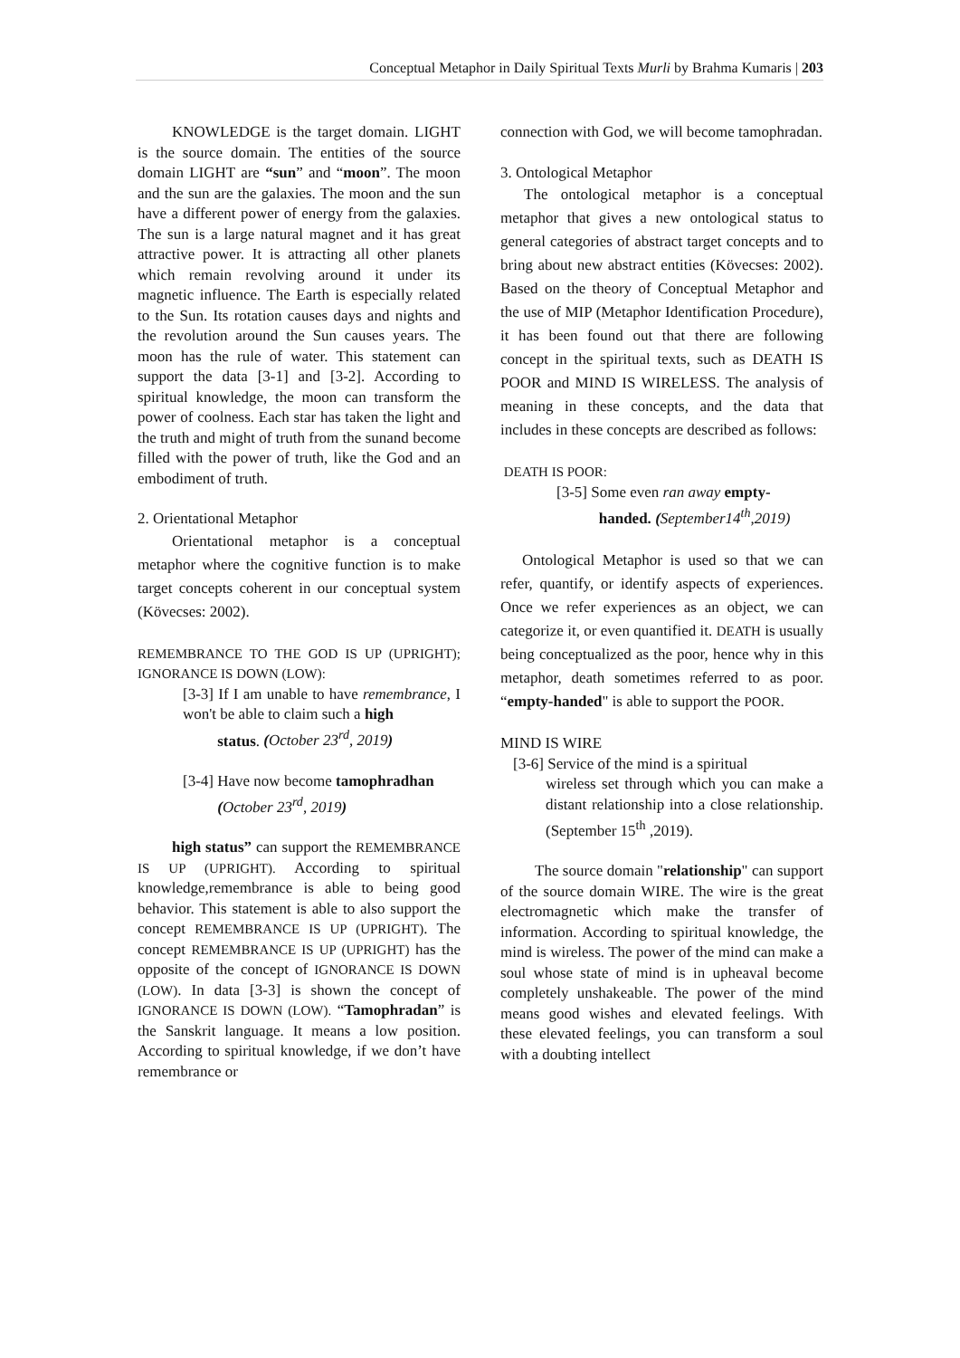Conceptual Metaphor in Daily Spiritual Texts Murli by Brahma Kumaris | 203
KNOWLEDGE is the target domain. LIGHT is the source domain. The entities of the source domain LIGHT are “sun” and “moon”. The moon and the sun are the galaxies. The moon and the sun have a different power of energy from the galaxies. The sun is a large natural magnet and it has great attractive power. It is attracting all other planets which remain revolving around it under its magnetic influence. The Earth is especially related to the Sun. Its rotation causes days and nights and the revolution around the Sun causes years. The moon has the rule of water. This statement can support the data [3-1] and [3-2]. According to spiritual knowledge, the moon can transform the power of coolness. Each star has taken the light and the truth and might of truth from the sunand become filled with the power of truth, like the God and an embodiment of truth.
2. Orientational Metaphor
Orientational metaphor is a conceptual metaphor where the cognitive function is to make target concepts coherent in our conceptual system (Kövecses: 2002).
REMEMBRANCE TO THE GOD IS UP (UPRIGHT); IGNORANCE IS DOWN (LOW):
[3-3] If I am unable to have remembrance, I won't be able to claim such a high
status. (October 23<sup>rd</sup>, 2019)
[3-4] Have now become tamophradhan
(October 23<sup>rd</sup>, 2019)
high status” can support the REMEMBRANCE IS UP (UPRIGHT). According to spiritual knowledge,remembrance is able to being good behavior. This statement is able to also support the concept REMEMBRANCE IS UP (UPRIGHT). The concept REMEMBRANCE IS UP (UPRIGHT) has the opposite of the concept of IGNORANCE IS DOWN (LOW). In data [3-3] is shown the concept of IGNORANCE IS DOWN (LOW). “Tamophradan” is the Sanskrit language. It means a low position. According to spiritual knowledge, if we don’t have remembrance or
connection with God, we will become tamophradan.
3. Ontological Metaphor
The ontological metaphor is a conceptual metaphor that gives a new ontological status to general categories of abstract target concepts and to bring about new abstract entities (Kövecses: 2002). Based on the theory of Conceptual Metaphor and the use of MIP (Metaphor Identification Procedure), it has been found out that there are following concept in the spiritual texts, such as DEATH IS POOR and MIND IS WIRELESS. The analysis of meaning in these concepts, and the data that includes in these concepts are described as follows:
DEATH IS POOR:
[3-5] Some even ran away empty-
handed. (September14<sup>th</sup>,2019)
Ontological Metaphor is used so that we can refer, quantify, or identify aspects of experiences. Once we refer experiences as an object, we can categorize it, or even quantified it. DEATH is usually being conceptualized as the poor, hence why in this metaphor, death sometimes referred to as poor. “empty-handed" is able to support the POOR.
MIND IS WIRE
[3-6] Service of the mind is a spiritual
wireless set through which you can make a distant relationship into a close relationship. (September 15<sup>th</sup> ,2019).
The source domain "relationship" can support of the source domain WIRE. The wire is the great electromagnetic which make the transfer of information. According to spiritual knowledge, the mind is wireless. The power of the mind can make a soul whose state of mind is in upheaval become completely unshakeable. The power of the mind means good wishes and elevated feelings. With these elevated feelings, you can transform a soul with a doubting intellect